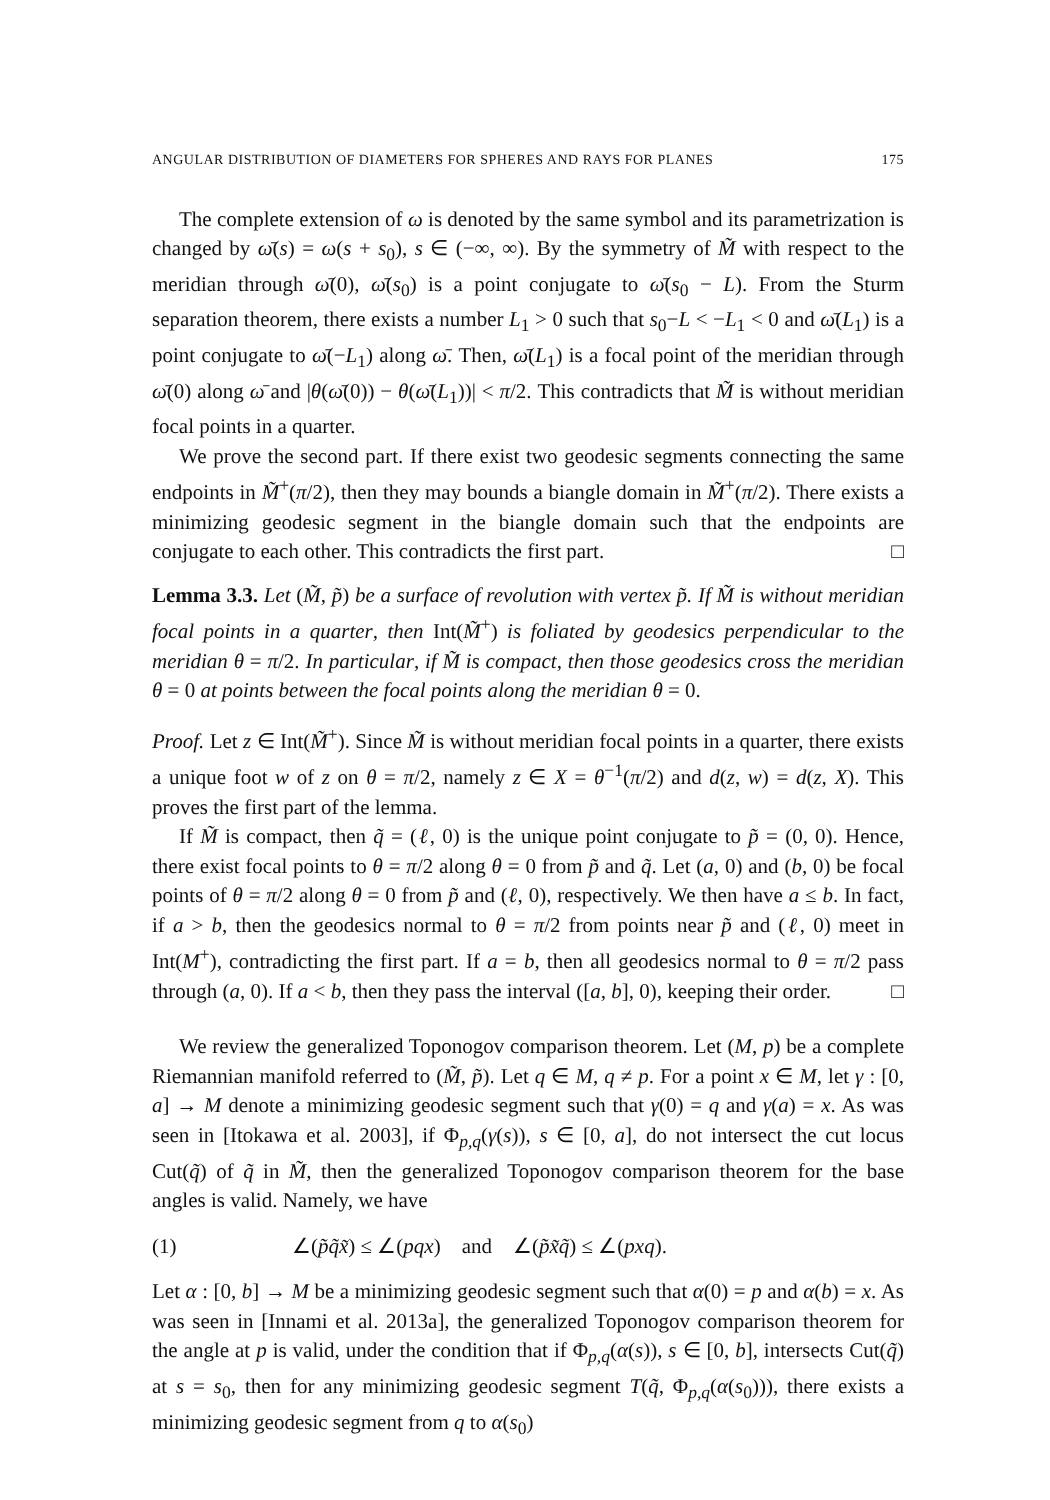ANGULAR DISTRIBUTION OF DIAMETERS FOR SPHERES AND RAYS FOR PLANES 175
The complete extension of ω is denoted by the same symbol and its parametrization is changed by ω̄(s) = ω(s + s<sub>0</sub>), s ∈ (−∞, ∞). By the symmetry of M̃ with respect to the meridian through ω̄(0), ω̄(s<sub>0</sub>) is a point conjugate to ω̄(s<sub>0</sub> − L). From the Sturm separation theorem, there exists a number L<sub>1</sub> > 0 such that s<sub>0</sub>−L < −L<sub>1</sub> < 0 and ω̄(L<sub>1</sub>) is a point conjugate to ω̄(−L<sub>1</sub>) along ω̄. Then, ω̄(L<sub>1</sub>) is a focal point of the meridian through ω̄(0) along ω̄ and |θ(ω̄(0)) − θ(ω̄(L<sub>1</sub>))| < π/2. This contradicts that M̃ is without meridian focal points in a quarter.
We prove the second part. If there exist two geodesic segments connecting the same endpoints in M̃<sup>+</sup>(π/2), then they may bounds a biangle domain in M̃<sup>+</sup>(π/2). There exists a minimizing geodesic segment in the biangle domain such that the endpoints are conjugate to each other. This contradicts the first part. □
Lemma 3.3. Let (M̃, p̃) be a surface of revolution with vertex p̃. If M̃ is without meridian focal points in a quarter, then Int(M̃<sup>+</sup>) is foliated by geodesics perpendicular to the meridian θ = π/2. In particular, if M̃ is compact, then those geodesics cross the meridian θ = 0 at points between the focal points along the meridian θ = 0.
Proof. Let z ∈ Int(M̃<sup>+</sup>). Since M̃ is without meridian focal points in a quarter, there exists a unique foot w of z on θ = π/2, namely z ∈ X = θ<sup>−1</sup>(π/2) and d(z, w) = d(z, X). This proves the first part of the lemma.
If M̃ is compact, then q̃ = (ℓ, 0) is the unique point conjugate to p̃ = (0, 0). Hence, there exist focal points to θ = π/2 along θ = 0 from p̃ and q̃. Let (a, 0) and (b, 0) be focal points of θ = π/2 along θ = 0 from p̃ and (ℓ, 0), respectively. We then have a ≤ b. In fact, if a > b, then the geodesics normal to θ = π/2 from points near p̃ and (ℓ, 0) meet in Int(M<sup>+</sup>), contradicting the first part. If a = b, then all geodesics normal to θ = π/2 pass through (a, 0). If a < b, then they pass the interval ([a, b], 0), keeping their order. □
We review the generalized Toponogov comparison theorem. Let (M, p) be a complete Riemannian manifold referred to (M̃, p̃). Let q ∈ M, q ≠ p. For a point x ∈ M, let γ : [0, a] → M denote a minimizing geodesic segment such that γ(0) = q and γ(a) = x. As was seen in [Itokawa et al. 2003], if Φ<sub>p,q</sub>(γ(s)), s ∈ [0, a], do not intersect the cut locus Cut(q̃) of q̃ in M̃, then the generalized Toponogov comparison theorem for the base angles is valid. Namely, we have
(1) ∠(p̃q̃x̃) ≤ ∠(pqx) and ∠(p̃x̃q̃) ≤ ∠(pxq).
Let α : [0, b] → M be a minimizing geodesic segment such that α(0) = p and α(b) = x. As was seen in [Innami et al. 2013a], the generalized Toponogov comparison theorem for the angle at p is valid, under the condition that if Φ<sub>p,q</sub>(α(s)), s ∈ [0, b], intersects Cut(q̃) at s = s<sub>0</sub>, then for any minimizing geodesic segment T(q̃, Φ<sub>p,q</sub>(α(s<sub>0</sub>))), there exists a minimizing geodesic segment from q to α(s<sub>0</sub>)